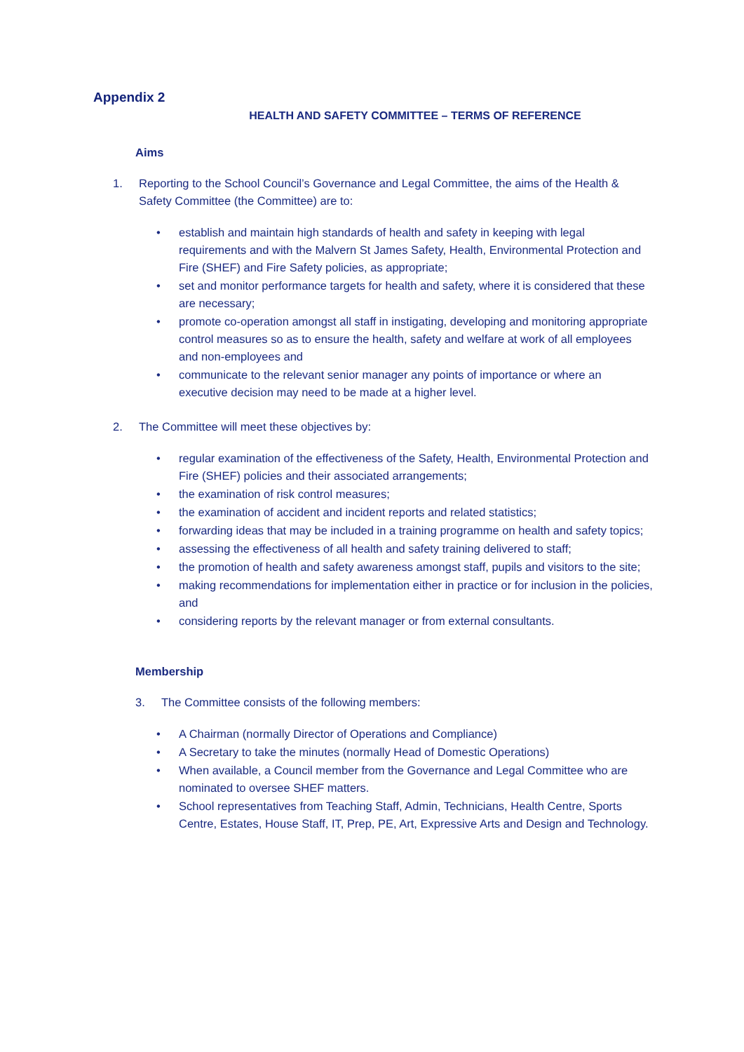Appendix 2
HEALTH AND SAFETY COMMITTEE – TERMS OF REFERENCE
Aims
1. Reporting to the School Council’s Governance and Legal Committee, the aims of the Health & Safety Committee (the Committee) are to:
• establish and maintain high standards of health and safety in keeping with legal requirements and with the Malvern St James Safety, Health, Environmental Protection and Fire (SHEF) and Fire Safety policies, as appropriate;
• set and monitor performance targets for health and safety, where it is considered that these are necessary;
• promote co-operation amongst all staff in instigating, developing and monitoring appropriate control measures so as to ensure the health, safety and welfare at work of all employees and non-employees and
• communicate to the relevant senior manager any points of importance or where an executive decision may need to be made at a higher level.
2. The Committee will meet these objectives by:
• regular examination of the effectiveness of the Safety, Health, Environmental Protection and Fire (SHEF) policies and their associated arrangements;
• the examination of risk control measures;
• the examination of accident and incident reports and related statistics;
• forwarding ideas that may be included in a training programme on health and safety topics;
• assessing the effectiveness of all health and safety training delivered to staff;
• the promotion of health and safety awareness amongst staff, pupils and visitors to the site;
• making recommendations for implementation either in practice or for inclusion in the policies, and
• considering reports by the relevant manager or from external consultants.
Membership
3. The Committee consists of the following members:
• A Chairman (normally Director of Operations and Compliance)
• A Secretary to take the minutes (normally Head of Domestic Operations)
• When available, a Council member from the Governance and Legal Committee who are nominated to oversee SHEF matters.
• School representatives from Teaching Staff, Admin, Technicians, Health Centre, Sports Centre, Estates, House Staff, IT, Prep, PE, Art, Expressive Arts and Design and Technology.